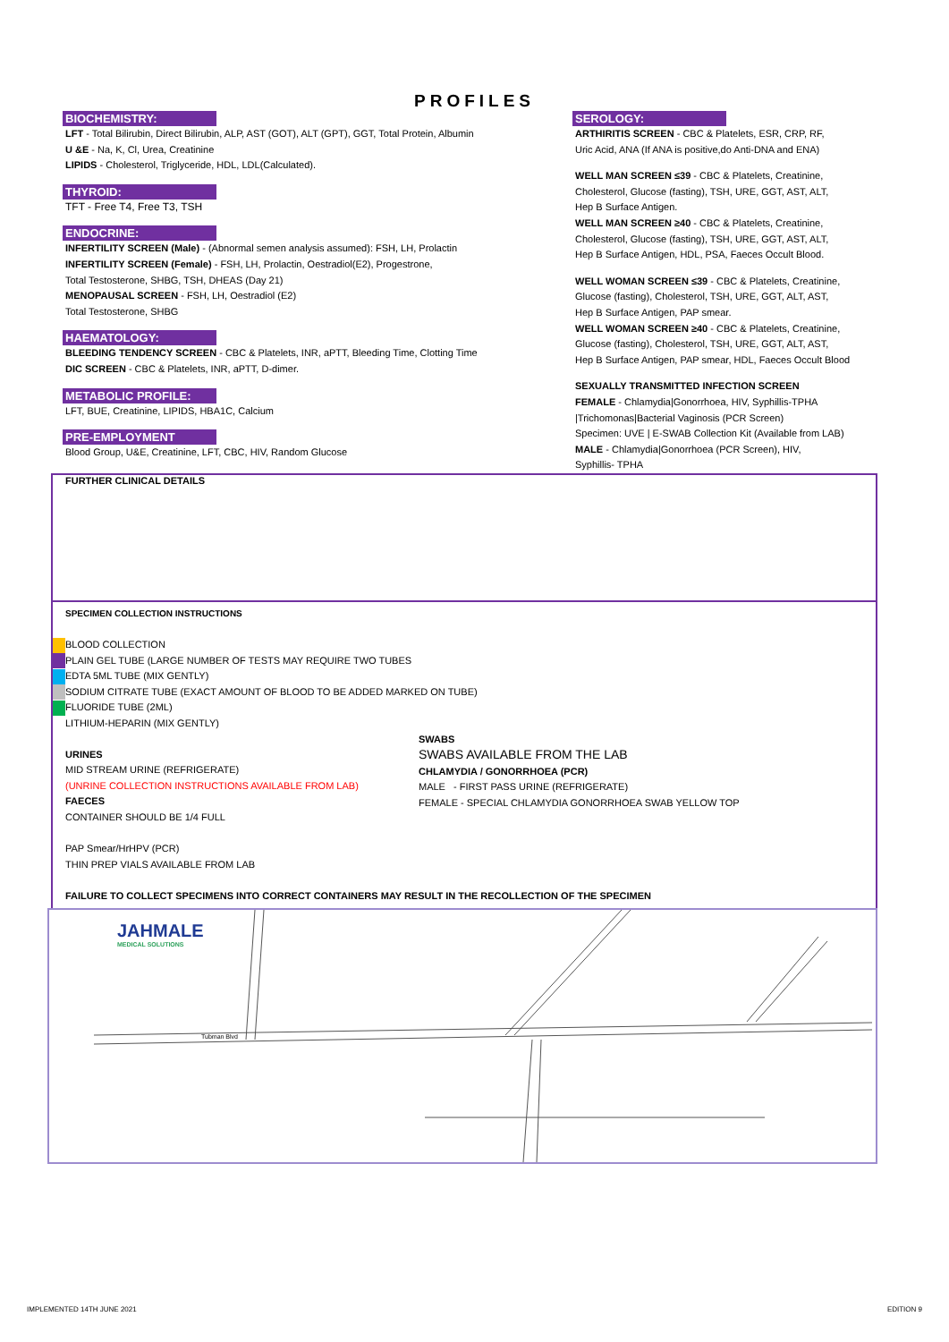PROFILES
BIOCHEMISTRY:
LFT - Total Bilirubin, Direct Bilirubin, ALP, AST (GOT), ALT (GPT), GGT, Total Protein, Albumin
U &E - Na, K, Cl, Urea, Creatinine
LIPIDS - Cholesterol, Triglyceride, HDL, LDL(Calculated).
THYROID:
TFT - Free T4, Free T3, TSH
ENDOCRINE:
INFERTILITY SCREEN (Male) - (Abnormal semen analysis assumed): FSH, LH, Prolactin
INFERTILITY SCREEN (Female) - FSH, LH, Prolactin, Oestradiol(E2), Progestrone,
Total Testosterone, SHBG, TSH, DHEAS (Day 21)
MENOPAUSAL SCREEN - FSH, LH, Oestradiol (E2)
Total Testosterone, SHBG
HAEMATOLOGY:
BLEEDING TENDENCY SCREEN - CBC & Platelets, INR, aPTT, Bleeding Time, Clotting Time
DIC SCREEN - CBC & Platelets, INR, aPTT, D-dimer.
METABOLIC PROFILE:
LFT, BUE, Creatinine, LIPIDS, HBA1C, Calcium
PRE-EMPLOYMENT
Blood Group, U&E, Creatinine, LFT, CBC, HIV, Random Glucose
SEROLOGY:
ARTHIRITIS SCREEN - CBC & Platelets, ESR, CRP, RF,
Uric Acid, ANA (If ANA is positive,do Anti-DNA and ENA)
WELL MAN SCREEN ≤39 - CBC & Platelets, Creatinine,
Cholesterol, Glucose (fasting), TSH, URE, GGT, AST, ALT,
Hep B Surface Antigen.
WELL MAN SCREEN ≥40 - CBC & Platelets, Creatinine,
Cholesterol, Glucose (fasting), TSH, URE, GGT, AST, ALT,
Hep B Surface Antigen, HDL, PSA, Faeces Occult Blood.
WELL WOMAN SCREEN ≤39 - CBC & Platelets, Creatinine,
Glucose (fasting), Cholesterol, TSH, URE, GGT, ALT, AST,
Hep B Surface Antigen, PAP smear.
WELL WOMAN SCREEN ≥40 - CBC & Platelets, Creatinine,
Glucose (fasting), Cholesterol, TSH, URE, GGT, ALT, AST,
Hep B Surface Antigen, PAP smear, HDL, Faeces Occult Blood
SEXUALLY TRANSMITTED INFECTION SCREEN
FEMALE - Chlamydia|Gonorrhoea, HIV, Syphillis-TPHA
|Trichomonas|Bacterial Vaginosis (PCR Screen)
Specimen: UVE | E-SWAB Collection Kit (Available from LAB)
MALE - Chlamydia|Gonorrhoea (PCR Screen), HIV,
Syphillis- TPHA
FURTHER CLINICAL DETAILS
SPECIMEN COLLECTION INSTRUCTIONS
BLOOD COLLECTION
PLAIN GEL TUBE (LARGE NUMBER OF TESTS MAY REQUIRE TWO TUBES
EDTA 5ML TUBE (MIX GENTLY)
SODIUM CITRATE TUBE (EXACT AMOUNT OF BLOOD TO BE ADDED MARKED ON TUBE)
FLUORIDE TUBE (2ML)
LITHIUM-HEPARIN (MIX GENTLY)
URINES
MID STREAM URINE (REFRIGERATE)
(UNRINE COLLECTION INSTRUCTIONS AVAILABLE FROM LAB)
FAECES
CONTAINER SHOULD BE 1/4 FULL
SWABS
SWABS AVAILABLE FROM THE LAB
CHLAMYDIA / GONORRHOEA (PCR)
MALE - FIRST PASS URINE (REFRIGERATE)
FEMALE - SPECIAL CHLAMYDIA GONORRHOEA SWAB YELLOW TOP
PAP Smear/HrHPV (PCR)
THIN PREP VIALS AVAILABLE FROM LAB
FAILURE TO COLLECT SPECIMENS INTO CORRECT CONTAINERS MAY RESULT IN THE RECOLLECTION OF THE SPECIMEN
JAHMALE
MEDICAL SOLUTIONS
Tubman Blvd
IMPLEMENTED 14TH JUNE 2021 EDITION 9